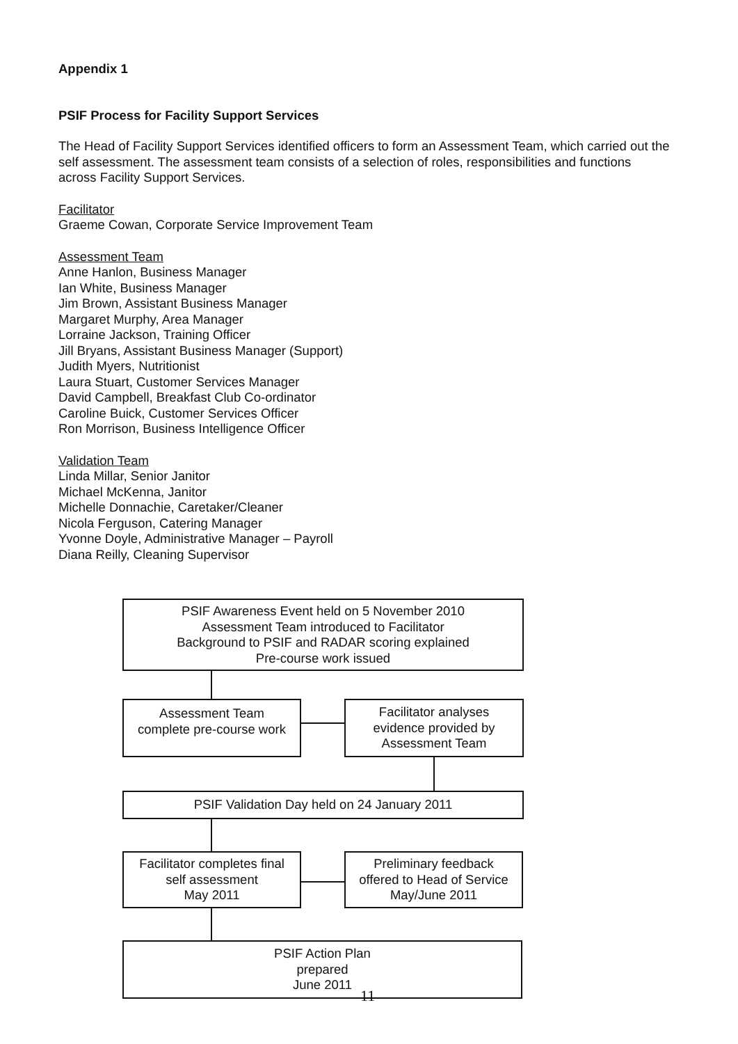Appendix 1
PSIF Process for Facility Support Services
The Head of Facility Support Services identified officers to form an Assessment Team, which carried out the self assessment. The assessment team consists of a selection of roles, responsibilities and functions across Facility Support Services.
Facilitator
Graeme Cowan, Corporate Service Improvement Team
Assessment Team
Anne Hanlon, Business Manager
Ian White, Business Manager
Jim Brown, Assistant Business Manager
Margaret Murphy, Area Manager
Lorraine Jackson, Training Officer
Jill Bryans, Assistant Business Manager (Support)
Judith Myers, Nutritionist
Laura Stuart, Customer Services Manager
David Campbell, Breakfast Club Co-ordinator
Caroline Buick, Customer Services Officer
Ron Morrison, Business Intelligence Officer
Validation Team
Linda Millar, Senior Janitor
Michael McKenna, Janitor
Michelle Donnachie, Caretaker/Cleaner
Nicola Ferguson, Catering Manager
Yvonne Doyle, Administrative Manager – Payroll
Diana Reilly, Cleaning Supervisor
PSIF Awareness Event held on 5 November 2010
Assessment Team introduced to Facilitator
Background to PSIF and RADAR scoring explained
Pre-course work issued
Assessment Team
complete pre-course work
Facilitator analyses
evidence provided by
Assessment Team
PSIF Validation Day held on 24 January 2011
Facilitator completes final
self assessment
May 2011
Preliminary feedback
offered to Head of Service
May/June 2011
PSIF Action Plan
prepared
June 2011
11